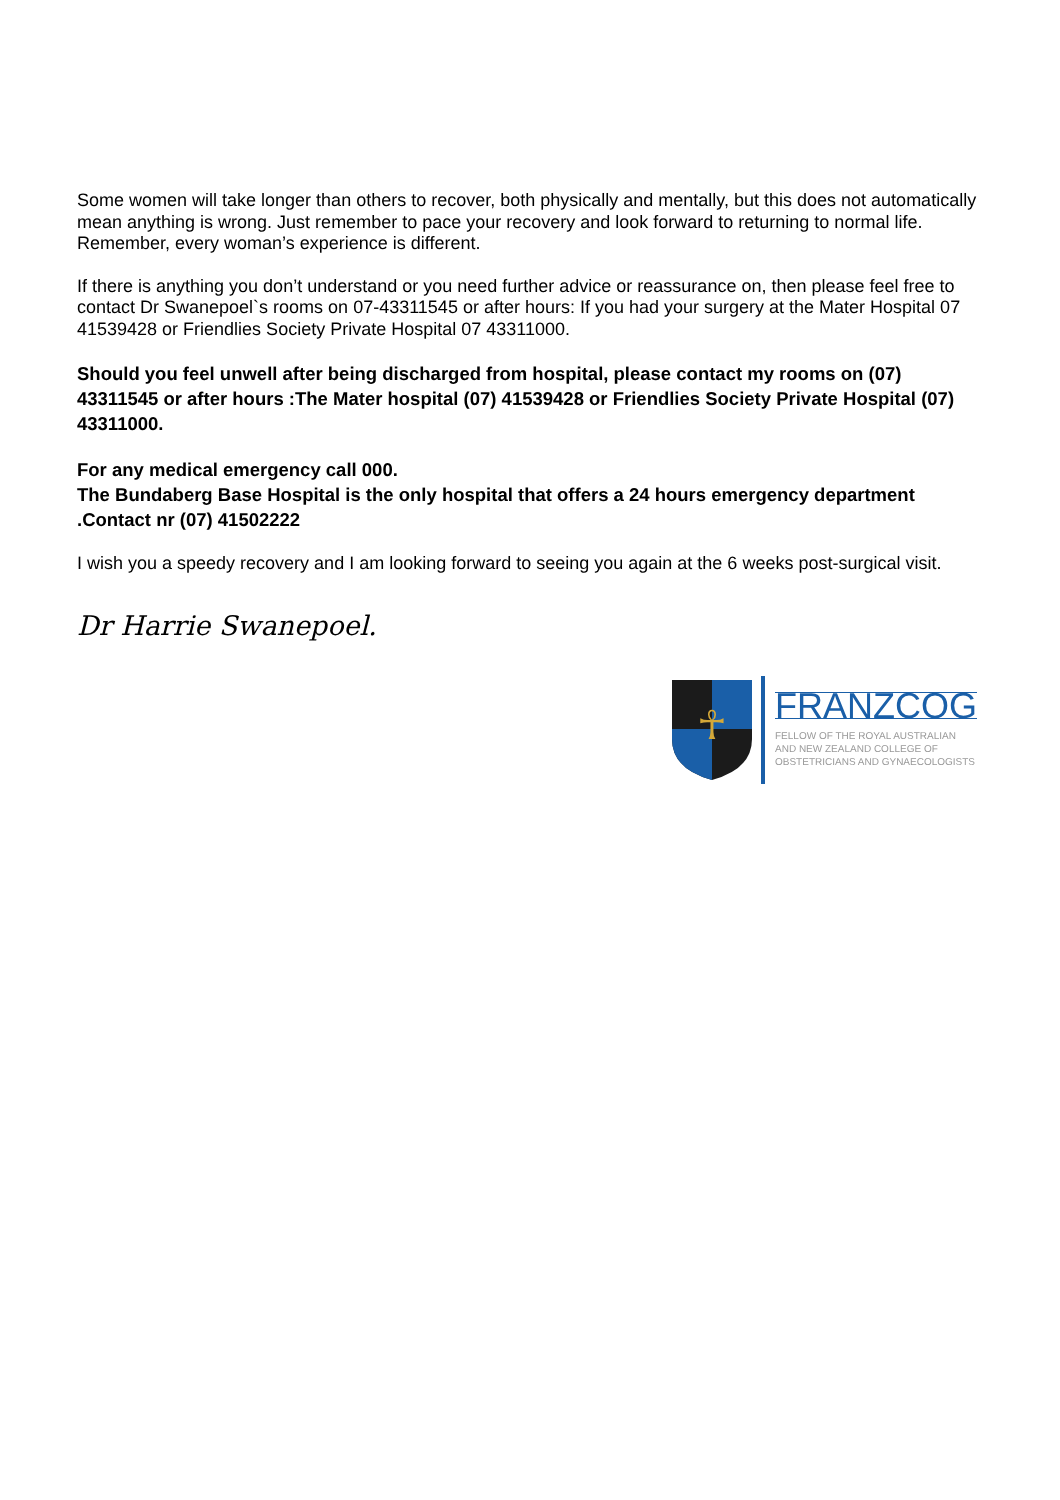Some women will take longer than others to recover, both physically and mentally, but this does not automatically mean anything is wrong. Just remember to pace your recovery and look forward to returning to normal life. Remember, every woman’s experience is different.
If there is anything you don’t understand or you need further advice or reassurance on, then please feel free to contact Dr Swanepoel`s rooms on 07-43311545 or after hours: If you had your surgery at the Mater Hospital 07 41539428 or Friendlies Society Private Hospital 07 43311000.
Should you feel unwell after being discharged from hospital, please contact my rooms on (07) 43311545 or after hours :The Mater hospital (07) 41539428 or Friendlies Society Private Hospital (07) 43311000.
For any medical emergency call 000.
The Bundaberg Base Hospital is the only hospital that offers a 24 hours emergency department .Contact nr (07) 41502222
I wish you a speedy recovery and I am looking forward to seeing you again at the 6 weeks post-surgical visit.
Dr Harrie Swanepoel.
☥
FRANZCOG
FELLOW OF THE ROYAL AUSTRALIAN
AND NEW ZEALAND COLLEGE OF
OBSTETRICIANS AND GYNAECOLOGISTS